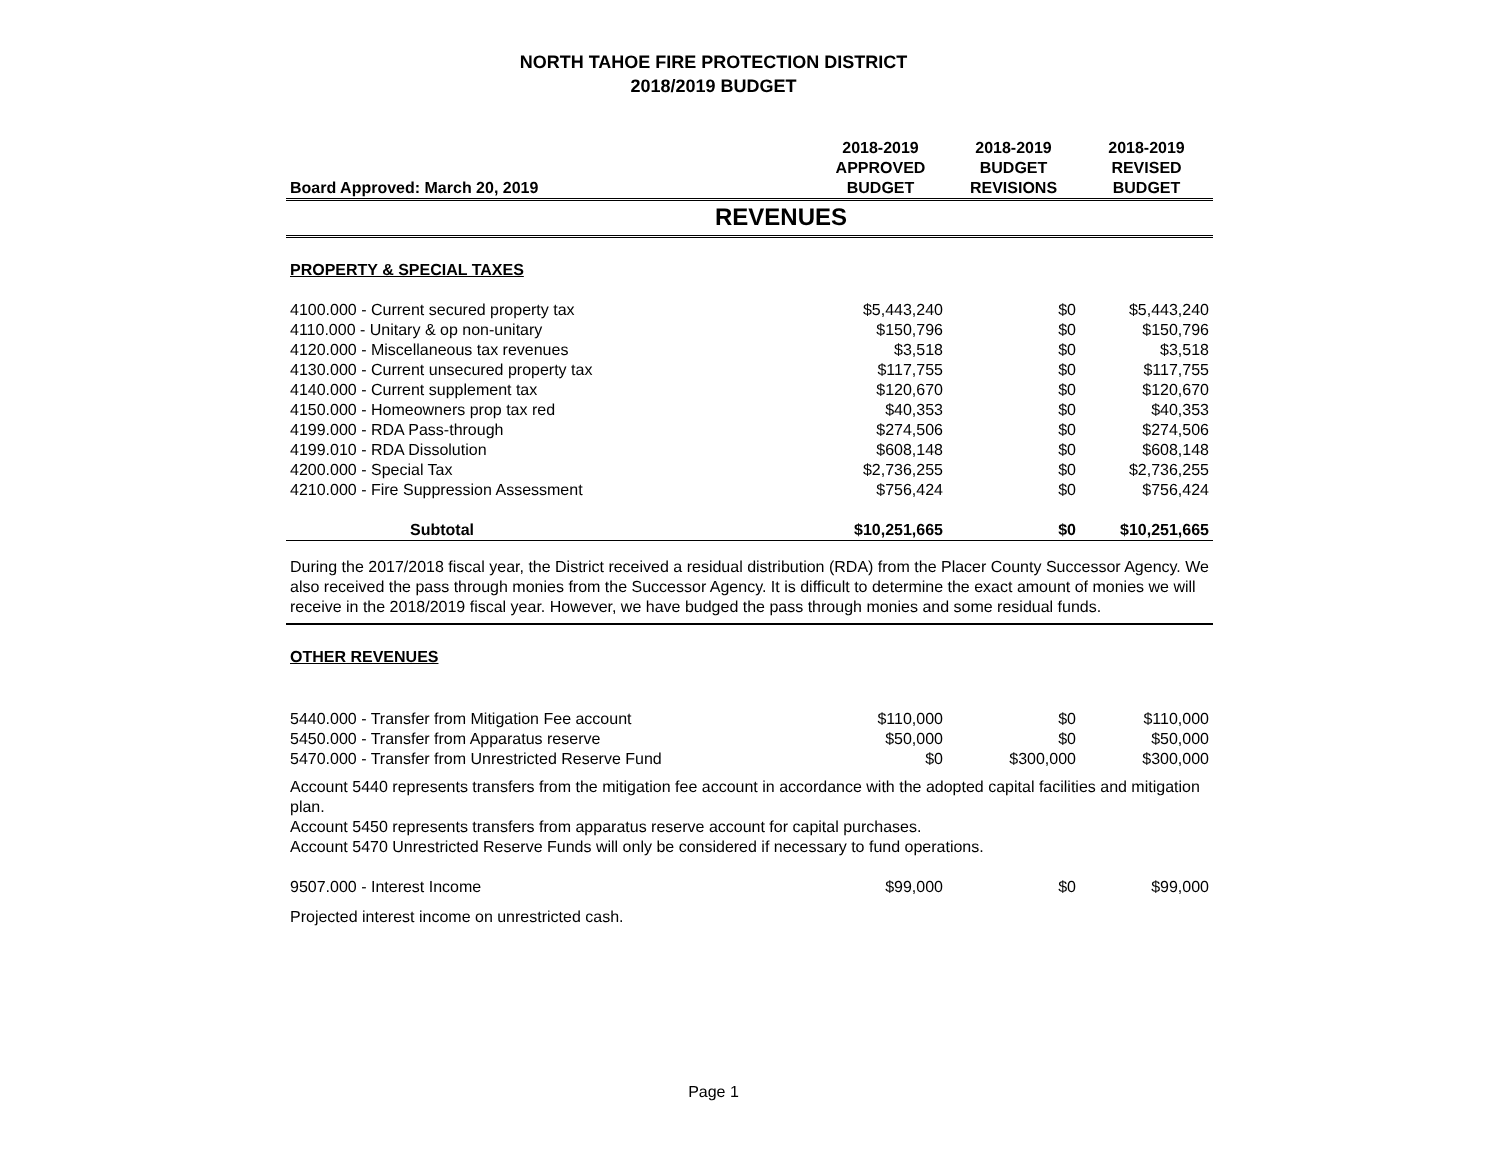NORTH TAHOE FIRE PROTECTION DISTRICT
2018/2019 BUDGET
| Board Approved: March 20, 2019 | 2018-2019 APPROVED BUDGET | 2018-2019 BUDGET REVISIONS | 2018-2019 REVISED BUDGET |
| --- | --- | --- | --- |
| REVENUES | | | |
| PROPERTY & SPECIAL TAXES | | | |
| 4100.000 - Current secured property tax | $5,443,240 | $0 | $5,443,240 |
| 4110.000 - Unitary & op non-unitary | $150,796 | $0 | $150,796 |
| 4120.000 - Miscellaneous tax revenues | $3,518 | $0 | $3,518 |
| 4130.000 - Current unsecured property tax | $117,755 | $0 | $117,755 |
| 4140.000 - Current supplement tax | $120,670 | $0 | $120,670 |
| 4150.000 - Homeowners prop tax red | $40,353 | $0 | $40,353 |
| 4199.000 - RDA Pass-through | $274,506 | $0 | $274,506 |
| 4199.010 - RDA Dissolution | $608,148 | $0 | $608,148 |
| 4200.000 - Special Tax | $2,736,255 | $0 | $2,736,255 |
| 4210.000 - Fire Suppression Assessment | $756,424 | $0 | $756,424 |
| Subtotal | $10,251,665 | $0 | $10,251,665 |
| During the 2017/2018 fiscal year, the District received a residual distribution (RDA) from the Placer County Successor Agency. We also received the pass through monies from the Successor Agency. It is difficult to determine the exact amount of monies we will receive in the 2018/2019 fiscal year. However, we have budged the pass through monies and some residual funds. | | | |
| OTHER REVENUES | | | |
| 5440.000 - Transfer from Mitigation Fee account | $110,000 | $0 | $110,000 |
| 5450.000 - Transfer from Apparatus reserve | $50,000 | $0 | $50,000 |
| 5470.000 - Transfer from Unrestricted Reserve Fund | $0 | $300,000 | $300,000 |
| Account 5440 represents transfers from the mitigation fee account in accordance with the adopted capital facilities and mitigation plan. Account 5450 represents transfers from apparatus reserve account for capital purchases. Account 5470 Unrestricted Reserve Funds will only be considered if necessary to fund operations. | | | |
| 9507.000 - Interest Income | $99,000 | $0 | $99,000 |
| Projected interest income on unrestricted cash. | | | |
Page 1